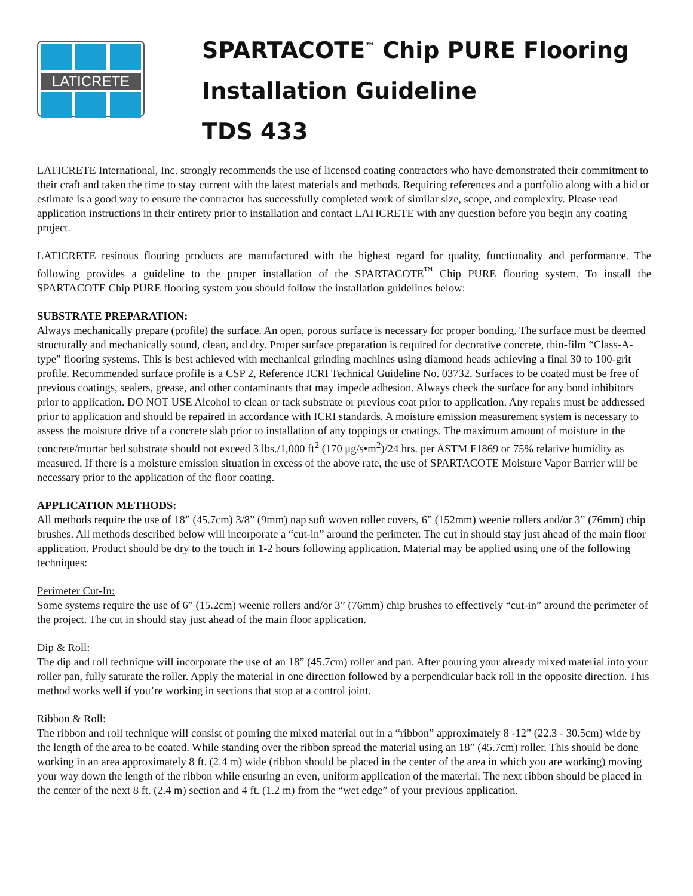LATICRETE
SPARTACOTE<sup>™</sup> Chip PURE Flooring
Installation Guideline
TDS 433
LATICRETE International, Inc. strongly recommends the use of licensed coating contractors who have demonstrated their commitment to their craft and taken the time to stay current with the latest materials and methods. Requiring references and a portfolio along with a bid or estimate is a good way to ensure the contractor has successfully completed work of similar size, scope, and complexity. Please read application instructions in their entirety prior to installation and contact LATICRETE with any question before you begin any coating project.
LATICRETE resinous flooring products are manufactured with the highest regard for quality, functionality and performance. The following provides a guideline to the proper installation of the SPARTACOTE<sup>™</sup> Chip PURE flooring system. To install the SPARTACOTE Chip PURE flooring system you should follow the installation guidelines below:
SUBSTRATE PREPARATION:
Always mechanically prepare (profile) the surface. An open, porous surface is necessary for proper bonding. The surface must be deemed structurally and mechanically sound, clean, and dry. Proper surface preparation is required for decorative concrete, thin-film “Class-A-type” flooring systems. This is best achieved with mechanical grinding machines using diamond heads achieving a final 30 to 100-grit profile. Recommended surface profile is a CSP 2, Reference ICRI Technical Guideline No. 03732. Surfaces to be coated must be free of previous coatings, sealers, grease, and other contaminants that may impede adhesion. Always check the surface for any bond inhibitors prior to application. DO NOT USE Alcohol to clean or tack substrate or previous coat prior to application. Any repairs must be addressed prior to application and should be repaired in accordance with ICRI standards. A moisture emission measurement system is necessary to assess the moisture drive of a concrete slab prior to installation of any toppings or coatings. The maximum amount of moisture in the concrete/mortar bed substrate should not exceed 3 lbs./1,000 ft<sup>2</sup> (170 μg/s•m<sup>2</sup>)/24 hrs. per ASTM F1869 or 75% relative humidity as measured. If there is a moisture emission situation in excess of the above rate, the use of SPARTACOTE Moisture Vapor Barrier will be necessary prior to the application of the floor coating.
APPLICATION METHODS:
All methods require the use of 18” (45.7cm) 3/8” (9mm) nap soft woven roller covers, 6” (152mm) weenie rollers and/or 3” (76mm) chip brushes. All methods described below will incorporate a “cut-in” around the perimeter. The cut in should stay just ahead of the main floor application. Product should be dry to the touch in 1-2 hours following application. Material may be applied using one of the following techniques:
Perimeter Cut-In:
Some systems require the use of 6” (15.2cm) weenie rollers and/or 3” (76mm) chip brushes to effectively “cut-in” around the perimeter of the project. The cut in should stay just ahead of the main floor application.
Dip & Roll:
The dip and roll technique will incorporate the use of an 18” (45.7cm) roller and pan. After pouring your already mixed material into your roller pan, fully saturate the roller. Apply the material in one direction followed by a perpendicular back roll in the opposite direction. This method works well if you’re working in sections that stop at a control joint.
Ribbon & Roll:
The ribbon and roll technique will consist of pouring the mixed material out in a “ribbon” approximately 8 -12” (22.3 - 30.5cm) wide by the length of the area to be coated. While standing over the ribbon spread the material using an 18” (45.7cm) roller. This should be done working in an area approximately 8 ft. (2.4 m) wide (ribbon should be placed in the center of the area in which you are working) moving your way down the length of the ribbon while ensuring an even, uniform application of the material. The next ribbon should be placed in the center of the next 8 ft. (2.4 m) section and 4 ft. (1.2 m) from the “wet edge” of your previous application.